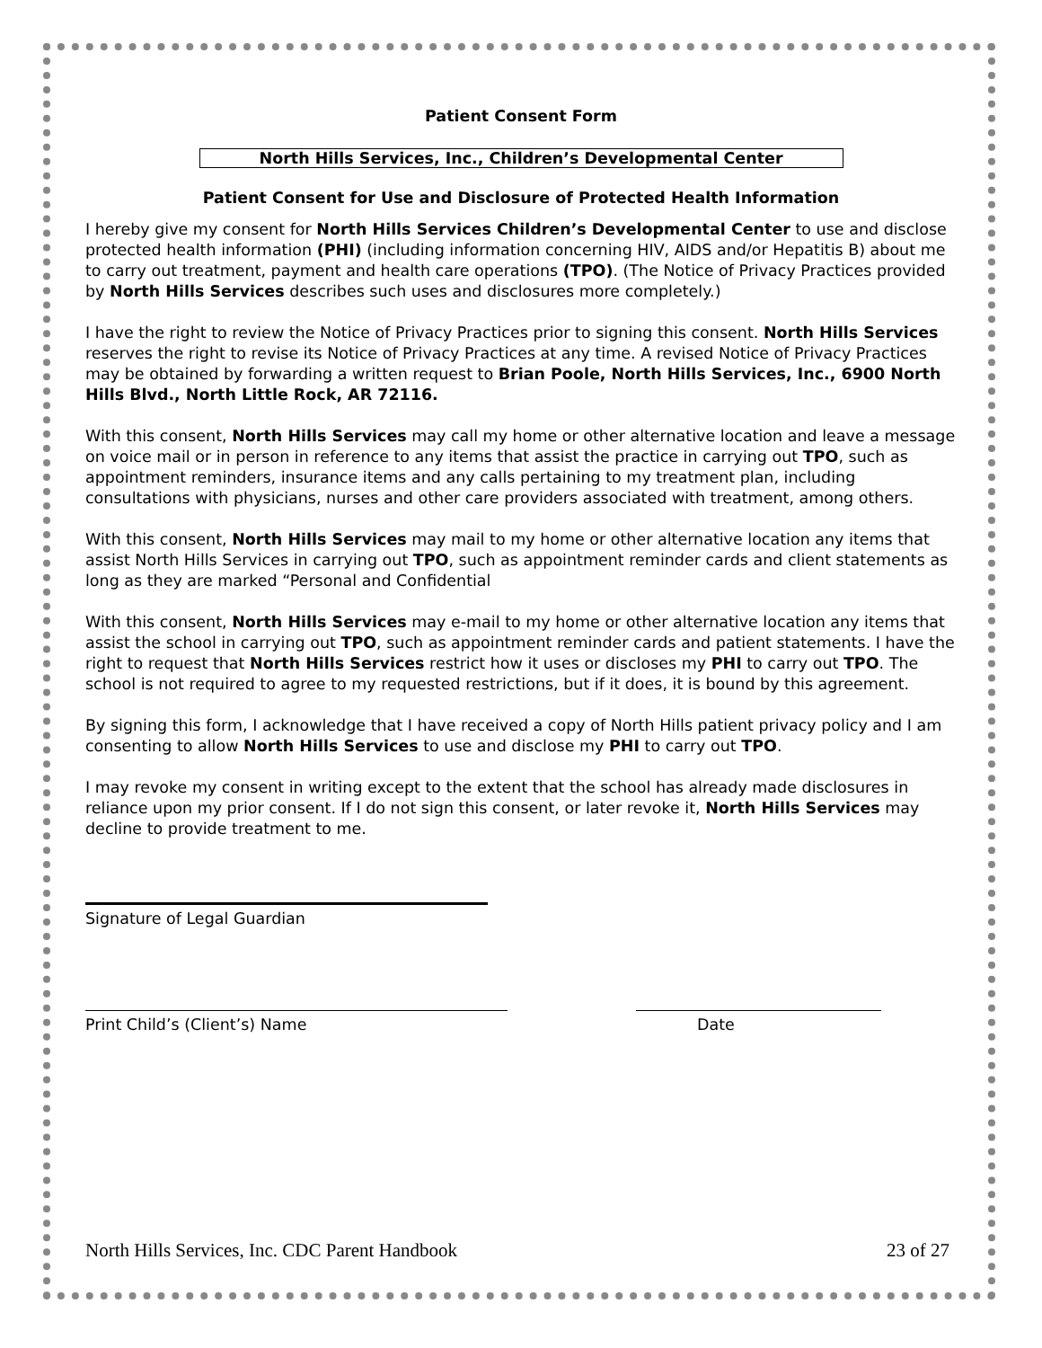Patient Consent Form
North Hills Services, Inc., Children’s Developmental Center
Patient Consent for Use and Disclosure of Protected Health Information
I hereby give my consent for North Hills Services Children’s Developmental Center to use and disclose protected health information (PHI) (including information concerning HIV, AIDS and/or Hepatitis B) about me to carry out treatment, payment and health care operations (TPO). (The Notice of Privacy Practices provided by North Hills Services describes such uses and disclosures more completely.)
I have the right to review the Notice of Privacy Practices prior to signing this consent. North Hills Services reserves the right to revise its Notice of Privacy Practices at any time. A revised Notice of Privacy Practices may be obtained by forwarding a written request to Brian Poole, North Hills Services, Inc., 6900 North Hills Blvd., North Little Rock, AR 72116.
With this consent, North Hills Services may call my home or other alternative location and leave a message on voice mail or in person in reference to any items that assist the practice in carrying out TPO, such as appointment reminders, insurance items and any calls pertaining to my treatment plan, including consultations with physicians, nurses and other care providers associated with treatment, among others.
With this consent, North Hills Services may mail to my home or other alternative location any items that assist North Hills Services in carrying out TPO, such as appointment reminder cards and client statements as long as they are marked “Personal and Confidential
With this consent, North Hills Services may e-mail to my home or other alternative location any items that assist the school in carrying out TPO, such as appointment reminder cards and patient statements. I have the right to request that North Hills Services restrict how it uses or discloses my PHI to carry out TPO. The school is not required to agree to my requested restrictions, but if it does, it is bound by this agreement.
By signing this form, I acknowledge that I have received a copy of North Hills patient privacy policy and I am consenting to allow North Hills Services to use and disclose my PHI to carry out TPO.
I may revoke my consent in writing except to the extent that the school has already made disclosures in reliance upon my prior consent. If I do not sign this consent, or later revoke it, North Hills Services may decline to provide treatment to me.
Signature of Legal Guardian
Print Child’s (Client’s) Name Date
North Hills Services, Inc. CDC Parent Handbook 23 of 27